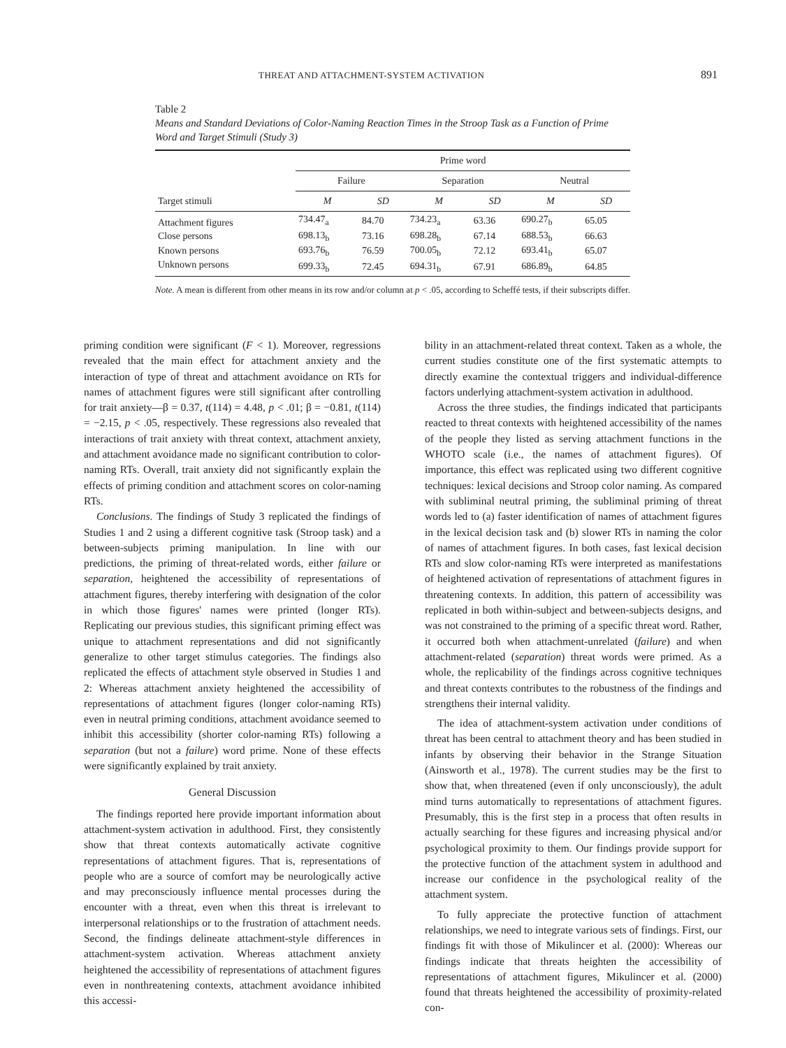THREAT AND ATTACHMENT-SYSTEM ACTIVATION 891
Table 2
Means and Standard Deviations of Color-Naming Reaction Times in the Stroop Task as a Function of Prime Word and Target Stimuli (Study 3)
| | Prime word | | | | | |
| --- | --- | --- | --- | --- | --- | --- |
| | Failure | | Separation | | Neutral | |
| Target stimuli | M | SD | M | SD | M | SD |
| Attachment figures | 734.47<sub>a</sub> | 84.70 | 734.23<sub>a</sub> | 63.36 | 690.27<sub>b</sub> | 65.05 |
| Close persons | 698.13<sub>b</sub> | 73.16 | 698.28<sub>b</sub> | 67.14 | 688.53<sub>b</sub> | 66.63 |
| Known persons | 693.76<sub>b</sub> | 76.59 | 700.05<sub>b</sub> | 72.12 | 693.41<sub>b</sub> | 65.07 |
| Unknown persons | 699.33<sub>b</sub> | 72.45 | 694.31<sub>b</sub> | 67.91 | 686.89<sub>b</sub> | 64.85 |
Note. A mean is different from other means in its row and/or column at p < .05, according to Scheffé tests, if their subscripts differ.
priming condition were significant (F < 1). Moreover, regressions revealed that the main effect for attachment anxiety and the interaction of type of threat and attachment avoidance on RTs for names of attachment figures were still significant after controlling for trait anxiety—β = 0.37, t(114) = 4.48, p < .01; β = −0.81, t(114) = −2.15, p < .05, respectively. These regressions also revealed that interactions of trait anxiety with threat context, attachment anxiety, and attachment avoidance made no significant contribution to color-naming RTs. Overall, trait anxiety did not significantly explain the effects of priming condition and attachment scores on color-naming RTs.
Conclusions. The findings of Study 3 replicated the findings of Studies 1 and 2 using a different cognitive task (Stroop task) and a between-subjects priming manipulation. In line with our predictions, the priming of threat-related words, either failure or separation, heightened the accessibility of representations of attachment figures, thereby interfering with designation of the color in which those figures' names were printed (longer RTs). Replicating our previous studies, this significant priming effect was unique to attachment representations and did not significantly generalize to other target stimulus categories. The findings also replicated the effects of attachment style observed in Studies 1 and 2: Whereas attachment anxiety heightened the accessibility of representations of attachment figures (longer color-naming RTs) even in neutral priming conditions, attachment avoidance seemed to inhibit this accessibility (shorter color-naming RTs) following a separation (but not a failure) word prime. None of these effects were significantly explained by trait anxiety.
General Discussion
The findings reported here provide important information about attachment-system activation in adulthood. First, they consistently show that threat contexts automatically activate cognitive representations of attachment figures. That is, representations of people who are a source of comfort may be neurologically active and may preconsciously influence mental processes during the encounter with a threat, even when this threat is irrelevant to interpersonal relationships or to the frustration of attachment needs. Second, the findings delineate attachment-style differences in attachment-system activation. Whereas attachment anxiety heightened the accessibility of representations of attachment figures even in nonthreatening contexts, attachment avoidance inhibited this accessi-
bility in an attachment-related threat context. Taken as a whole, the current studies constitute one of the first systematic attempts to directly examine the contextual triggers and individual-difference factors underlying attachment-system activation in adulthood.
Across the three studies, the findings indicated that participants reacted to threat contexts with heightened accessibility of the names of the people they listed as serving attachment functions in the WHOTO scale (i.e., the names of attachment figures). Of importance, this effect was replicated using two different cognitive techniques: lexical decisions and Stroop color naming. As compared with subliminal neutral priming, the subliminal priming of threat words led to (a) faster identification of names of attachment figures in the lexical decision task and (b) slower RTs in naming the color of names of attachment figures. In both cases, fast lexical decision RTs and slow color-naming RTs were interpreted as manifestations of heightened activation of representations of attachment figures in threatening contexts. In addition, this pattern of accessibility was replicated in both within-subject and between-subjects designs, and was not constrained to the priming of a specific threat word. Rather, it occurred both when attachment-unrelated (failure) and when attachment-related (separation) threat words were primed. As a whole, the replicability of the findings across cognitive techniques and threat contexts contributes to the robustness of the findings and strengthens their internal validity.
The idea of attachment-system activation under conditions of threat has been central to attachment theory and has been studied in infants by observing their behavior in the Strange Situation (Ainsworth et al., 1978). The current studies may be the first to show that, when threatened (even if only unconsciously), the adult mind turns automatically to representations of attachment figures. Presumably, this is the first step in a process that often results in actually searching for these figures and increasing physical and/or psychological proximity to them. Our findings provide support for the protective function of the attachment system in adulthood and increase our confidence in the psychological reality of the attachment system.
To fully appreciate the protective function of attachment relationships, we need to integrate various sets of findings. First, our findings fit with those of Mikulincer et al. (2000): Whereas our findings indicate that threats heighten the accessibility of representations of attachment figures, Mikulincer et al. (2000) found that threats heightened the accessibility of proximity-related con-